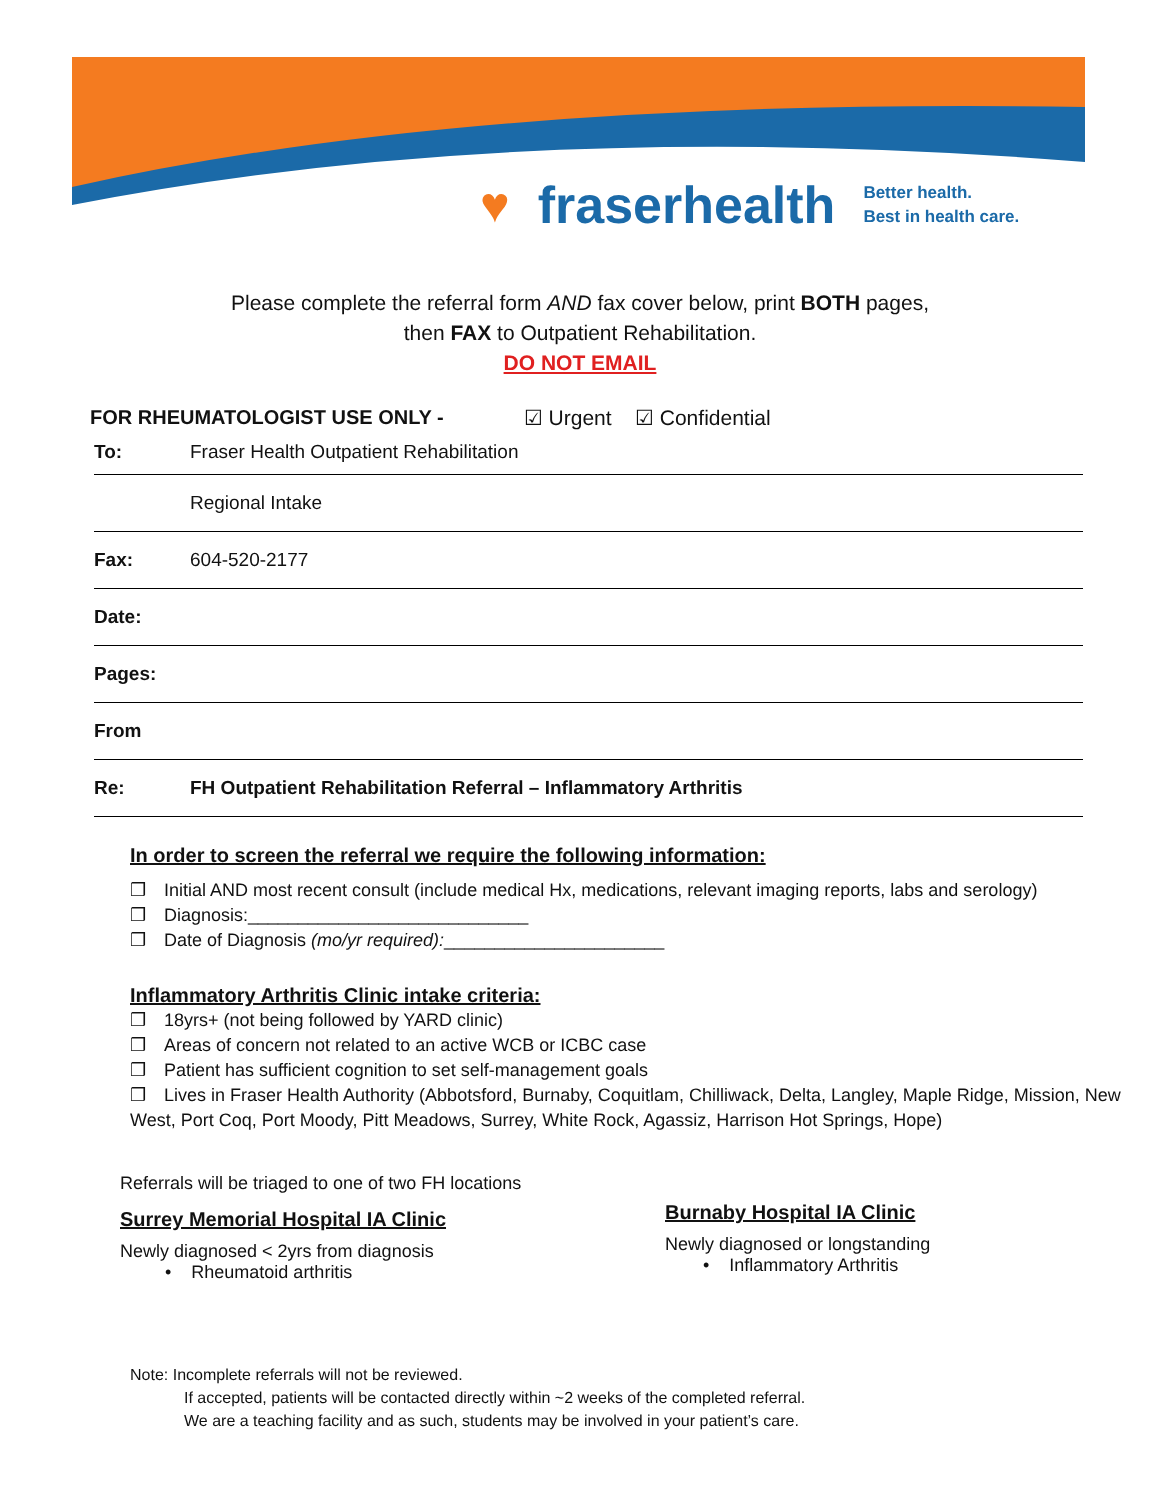♥ fraserhealth Better health.
Best in health care.
Please complete the referral form AND fax cover below, print BOTH pages,
then FAX to Outpatient Rehabilitation.
DO NOT EMAIL
FOR RHEUMATOLOGIST USE ONLY - ☑ Urgent ☑ Confidential
To: Fraser Health Outpatient Rehabilitation
Regional Intake
Fax: 604-520-2177
Date:
Pages:
From
Re: FH Outpatient Rehabilitation Referral – Inflammatory Arthritis
In order to screen the referral we require the following information:
❒ Initial AND most recent consult (include medical Hx, medications, relevant imaging reports, labs and serology)
❒ Diagnosis:____________________________
❒ Date of Diagnosis (mo/yr required):______________________
Inflammatory Arthritis Clinic intake criteria:
❒ 18yrs+ (not being followed by YARD clinic)
❒ Areas of concern not related to an active WCB or ICBC case
❒ Patient has sufficient cognition to set self-management goals
❒ Lives in Fraser Health Authority (Abbotsford, Burnaby, Coquitlam, Chilliwack, Delta, Langley, Maple Ridge, Mission, New West, Port Coq, Port Moody, Pitt Meadows, Surrey, White Rock, Agassiz, Harrison Hot Springs, Hope)
Referrals will be triaged to one of two FH locations
Surrey Memorial Hospital IA Clinic
Newly diagnosed < 2yrs from diagnosis
• Rheumatoid arthritis
Burnaby Hospital IA Clinic
Newly diagnosed or longstanding
• Inflammatory Arthritis
Note: Incomplete referrals will not be reviewed.
If accepted, patients will be contacted directly within ~2 weeks of the completed referral.
We are a teaching facility and as such, students may be involved in your patient’s care.